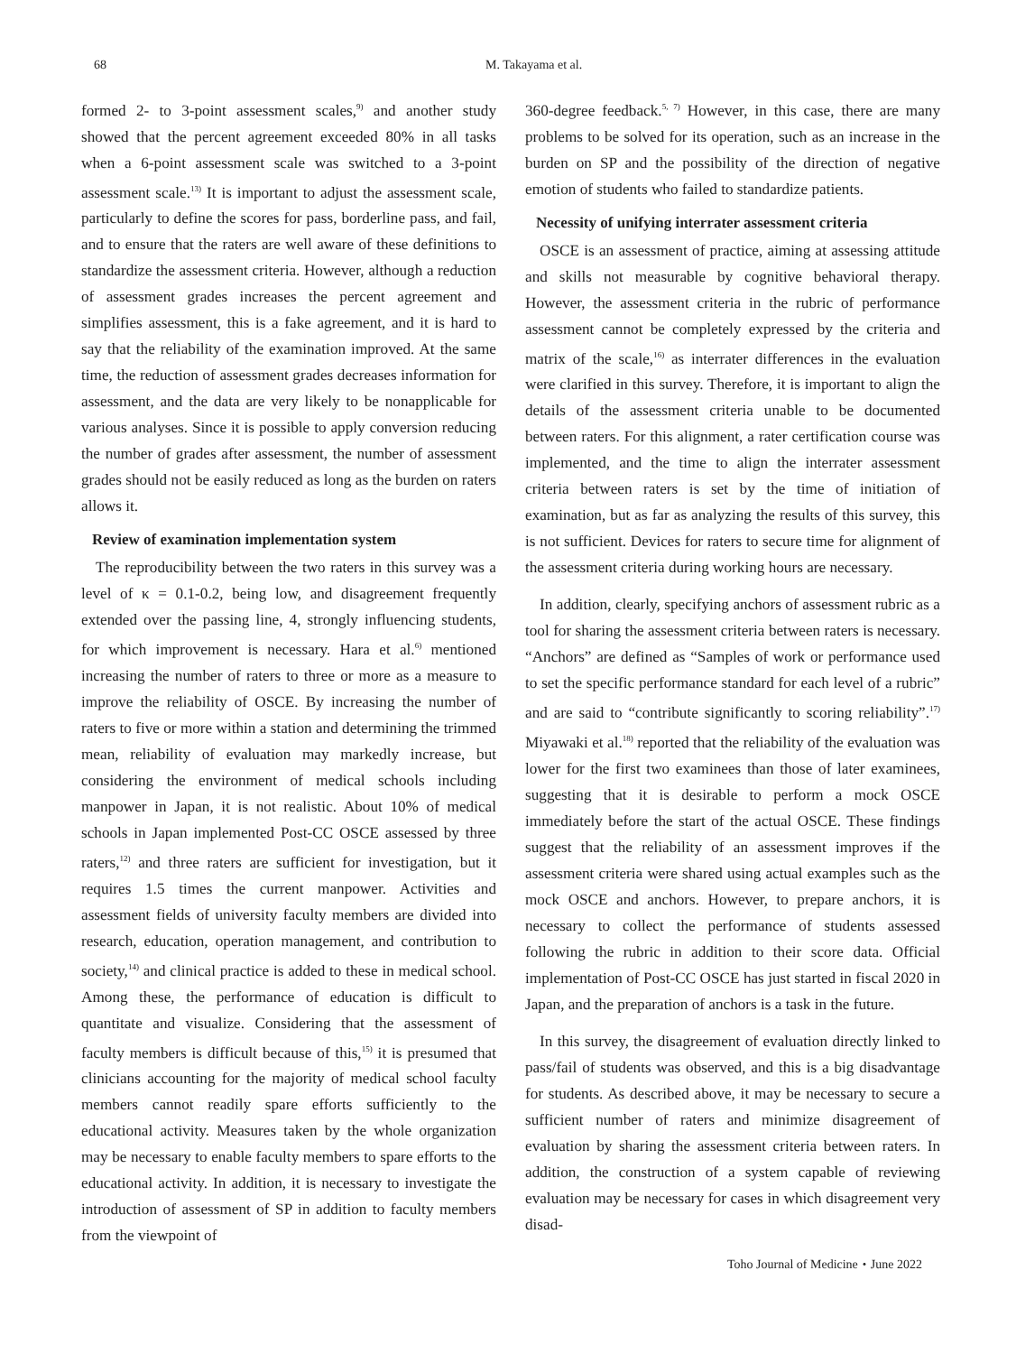68 M. Takayama et al.
formed 2- to 3-point assessment scales,<sup>9)</sup> and another study showed that the percent agreement exceeded 80% in all tasks when a 6-point assessment scale was switched to a 3-point assessment scale.<sup>13)</sup> It is important to adjust the assessment scale, particularly to define the scores for pass, borderline pass, and fail, and to ensure that the raters are well aware of these definitions to standardize the assessment criteria. However, although a reduction of assessment grades increases the percent agreement and simplifies assessment, this is a fake agreement, and it is hard to say that the reliability of the examination improved. At the same time, the reduction of assessment grades decreases information for assessment, and the data are very likely to be nonapplicable for various analyses. Since it is possible to apply conversion reducing the number of grades after assessment, the number of assessment grades should not be easily reduced as long as the burden on raters allows it.
Review of examination implementation system
The reproducibility between the two raters in this survey was a level of κ = 0.1-0.2, being low, and disagreement frequently extended over the passing line, 4, strongly influencing students, for which improvement is necessary. Hara et al.<sup>6)</sup> mentioned increasing the number of raters to three or more as a measure to improve the reliability of OSCE. By increasing the number of raters to five or more within a station and determining the trimmed mean, reliability of evaluation may markedly increase, but considering the environment of medical schools including manpower in Japan, it is not realistic. About 10% of medical schools in Japan implemented Post-CC OSCE assessed by three raters,<sup>12)</sup> and three raters are sufficient for investigation, but it requires 1.5 times the current manpower. Activities and assessment fields of university faculty members are divided into research, education, operation management, and contribution to society,<sup>14)</sup> and clinical practice is added to these in medical school. Among these, the performance of education is difficult to quantitate and visualize. Considering that the assessment of faculty members is difficult because of this,<sup>15)</sup> it is presumed that clinicians accounting for the majority of medical school faculty members cannot readily spare efforts sufficiently to the educational activity. Measures taken by the whole organization may be necessary to enable faculty members to spare efforts to the educational activity. In addition, it is necessary to investigate the introduction of assessment of SP in addition to faculty members from the viewpoint of
360-degree feedback.<sup>5, 7)</sup> However, in this case, there are many problems to be solved for its operation, such as an increase in the burden on SP and the possibility of the direction of negative emotion of students who failed to standardize patients.
Necessity of unifying interrater assessment criteria
OSCE is an assessment of practice, aiming at assessing attitude and skills not measurable by cognitive behavioral therapy. However, the assessment criteria in the rubric of performance assessment cannot be completely expressed by the criteria and matrix of the scale,<sup>16)</sup> as interrater differences in the evaluation were clarified in this survey. Therefore, it is important to align the details of the assessment criteria unable to be documented between raters. For this alignment, a rater certification course was implemented, and the time to align the interrater assessment criteria between raters is set by the time of initiation of examination, but as far as analyzing the results of this survey, this is not sufficient. Devices for raters to secure time for alignment of the assessment criteria during working hours are necessary.
In addition, clearly, specifying anchors of assessment rubric as a tool for sharing the assessment criteria between raters is necessary. “Anchors” are defined as “Samples of work or performance used to set the specific performance standard for each level of a rubric” and are said to “contribute significantly to scoring reliability”.<sup>17)</sup> Miyawaki et al.<sup>18)</sup> reported that the reliability of the evaluation was lower for the first two examinees than those of later examinees, suggesting that it is desirable to perform a mock OSCE immediately before the start of the actual OSCE. These findings suggest that the reliability of an assessment improves if the assessment criteria were shared using actual examples such as the mock OSCE and anchors. However, to prepare anchors, it is necessary to collect the performance of students assessed following the rubric in addition to their score data. Official implementation of Post-CC OSCE has just started in fiscal 2020 in Japan, and the preparation of anchors is a task in the future.
In this survey, the disagreement of evaluation directly linked to pass/fail of students was observed, and this is a big disadvantage for students. As described above, it may be necessary to secure a sufficient number of raters and minimize disagreement of evaluation by sharing the assessment criteria between raters. In addition, the construction of a system capable of reviewing evaluation may be necessary for cases in which disagreement very disad-
Toho Journal of Medicine・June 2022